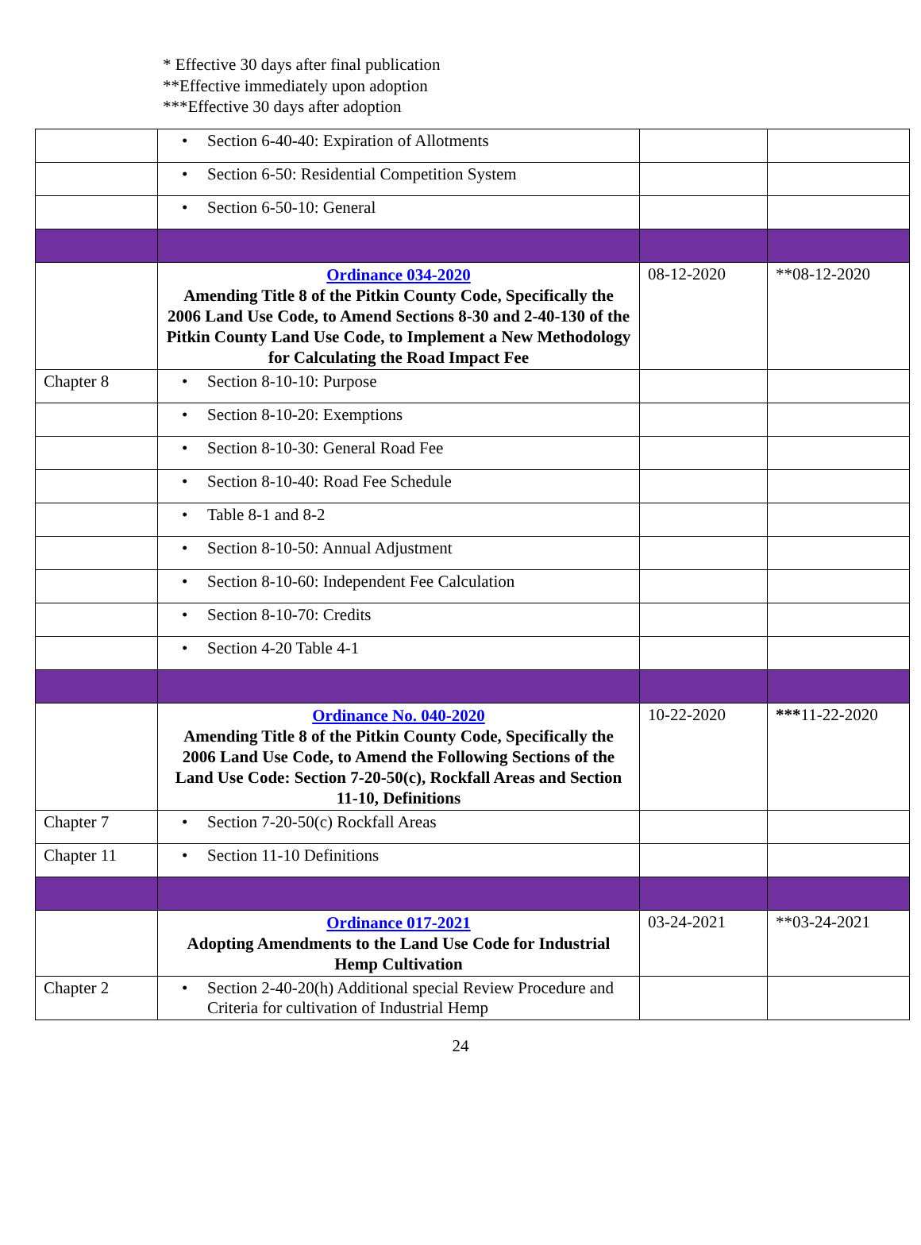* Effective 30 days after final publication
**Effective immediately upon adoption
***Effective 30 days after adoption
| | • Section 6-40-40: Expiration of Allotments | | |
| | • Section 6-50: Residential Competition System | | |
| | • Section 6-50-10: General | | |
| | Ordinance 034-2020 Amending Title 8 of the Pitkin County Code, Specifically the 2006 Land Use Code, to Amend Sections 8-30 and 2-40-130 of the Pitkin County Land Use Code, to Implement a New Methodology for Calculating the Road Impact Fee | 08-12-2020 | **08-12-2020 |
| Chapter 8 | • Section 8-10-10: Purpose | | |
| | • Section 8-10-20: Exemptions | | |
| | • Section 8-10-30: General Road Fee | | |
| | • Section 8-10-40: Road Fee Schedule | | |
| | • Table 8-1 and 8-2 | | |
| | • Section 8-10-50: Annual Adjustment | | |
| | • Section 8-10-60: Independent Fee Calculation | | |
| | • Section 8-10-70: Credits | | |
| | • Section 4-20 Table 4-1 | | |
| | Ordinance No. 040-2020 Amending Title 8 of the Pitkin County Code, Specifically the 2006 Land Use Code, to Amend the Following Sections of the Land Use Code: Section 7-20-50(c), Rockfall Areas and Section 11-10, Definitions | 10-22-2020 | *** 11-22-2020 |
| Chapter 7 | • Section 7-20-50(c) Rockfall Areas | | |
| Chapter 11 | • Section 11-10 Definitions | | |
| | Ordinance 017-2021 Adopting Amendments to the Land Use Code for Industrial Hemp Cultivation | 03-24-2021 | **03-24-2021 |
| Chapter 2 | • Section 2-40-20(h) Additional special Review Procedure and Criteria for cultivation of Industrial Hemp | | |
24